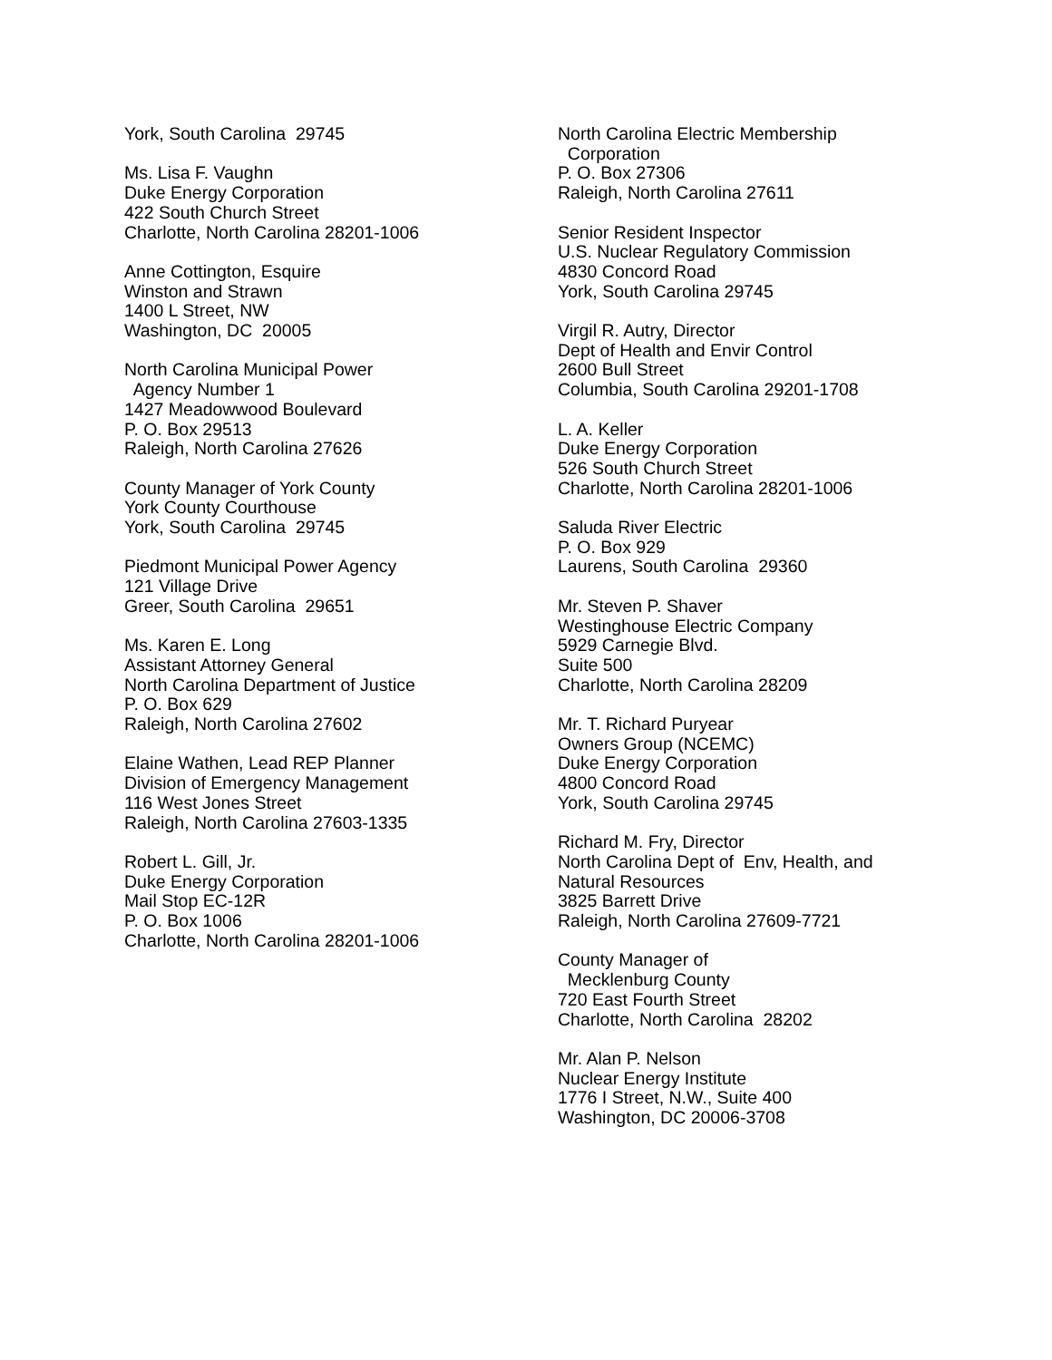York, South Carolina 29745
Ms. Lisa F. Vaughn Duke Energy Corporation 422 South Church Street Charlotte, North Carolina 28201-1006
Anne Cottington, Esquire Winston and Strawn 1400 L Street, NW Washington, DC 20005
North Carolina Municipal Power Agency Number 1 1427 Meadowwood Boulevard P. O. Box 29513 Raleigh, North Carolina 27626
County Manager of York County York County Courthouse York, South Carolina 29745
Piedmont Municipal Power Agency 121 Village Drive Greer, South Carolina 29651
Ms. Karen E. Long Assistant Attorney General North Carolina Department of Justice P. O. Box 629 Raleigh, North Carolina 27602
Elaine Wathen, Lead REP Planner Division of Emergency Management 116 West Jones Street Raleigh, North Carolina 27603-1335
Robert L. Gill, Jr. Duke Energy Corporation Mail Stop EC-12R P. O. Box 1006 Charlotte, North Carolina 28201-1006
North Carolina Electric Membership Corporation P. O. Box 27306 Raleigh, North Carolina 27611
Senior Resident Inspector U.S. Nuclear Regulatory Commission 4830 Concord Road York, South Carolina 29745
Virgil R. Autry, Director Dept of Health and Envir Control 2600 Bull Street Columbia, South Carolina 29201-1708
L. A. Keller Duke Energy Corporation 526 South Church Street Charlotte, North Carolina 28201-1006
Saluda River Electric P. O. Box 929 Laurens, South Carolina 29360
Mr. Steven P. Shaver Westinghouse Electric Company 5929 Carnegie Blvd. Suite 500 Charlotte, North Carolina 28209
Mr. T. Richard Puryear Owners Group (NCEMC) Duke Energy Corporation 4800 Concord Road York, South Carolina 29745
Richard M. Fry, Director North Carolina Dept of Env, Health, and Natural Resources 3825 Barrett Drive Raleigh, North Carolina 27609-7721
County Manager of Mecklenburg County 720 East Fourth Street Charlotte, North Carolina 28202
Mr. Alan P. Nelson Nuclear Energy Institute 1776 I Street, N.W., Suite 400 Washington, DC 20006-3708